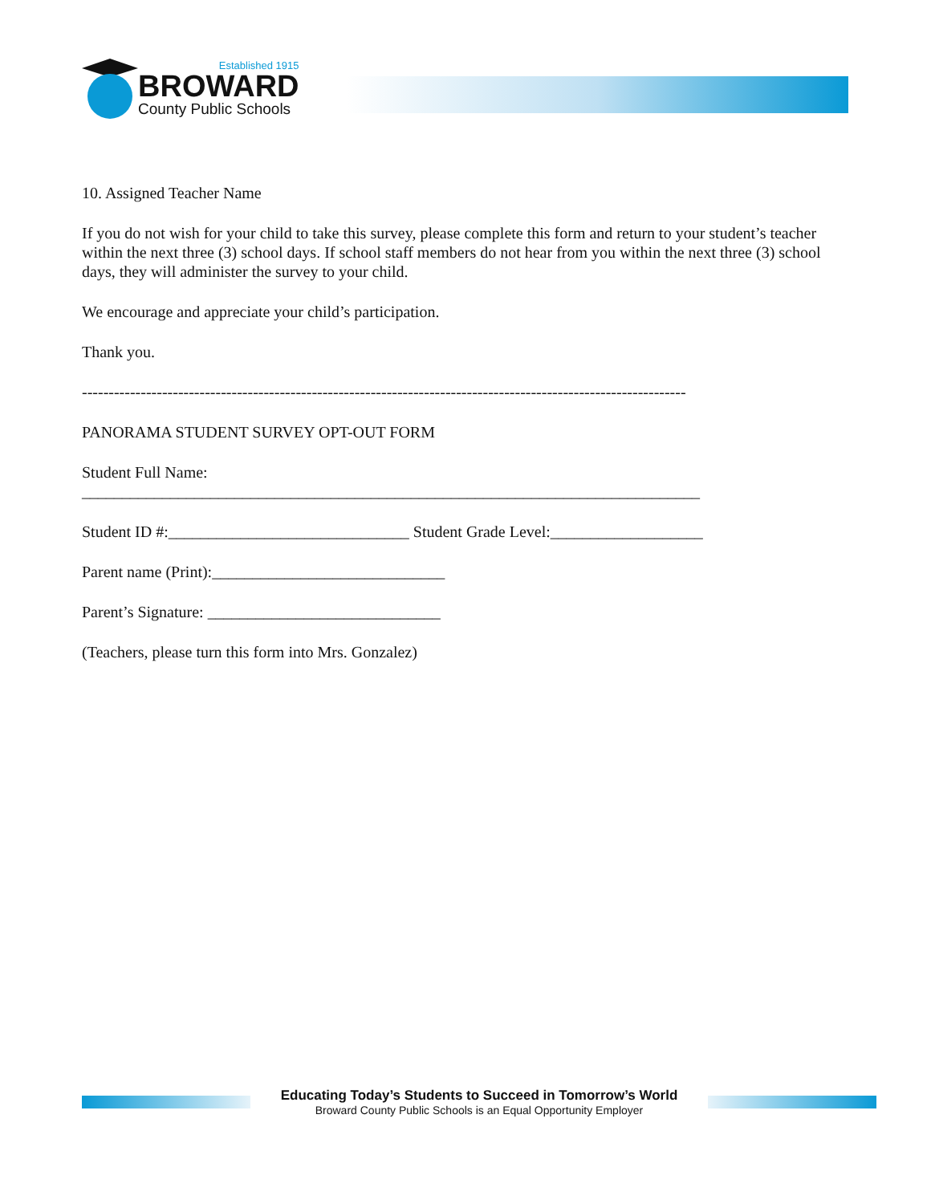Established 1915
BROWARD
County Public Schools
10. Assigned Teacher Name
If you do not wish for your child to take this survey, please complete this form and return to your student’s teacher within the next three (3) school days. If school staff members do not hear from you within the next three (3) school days, they will administer the survey to your child.
We encourage and appreciate your child’s participation.
Thank you.
-----------------------------------------------------------------------------------------------------------------
PANORAMA STUDENT SURVEY OPT-OUT FORM
Student Full Name:
_____________________________________________________________________________
Student ID #:______________________________ Student Grade Level:___________________
Parent name (Print):_____________________________
Parent’s Signature: _____________________________
(Teachers, please turn this form into Mrs. Gonzalez)
Educating Today’s Students to Succeed in Tomorrow’s World
Broward County Public Schools is an Equal Opportunity Employer